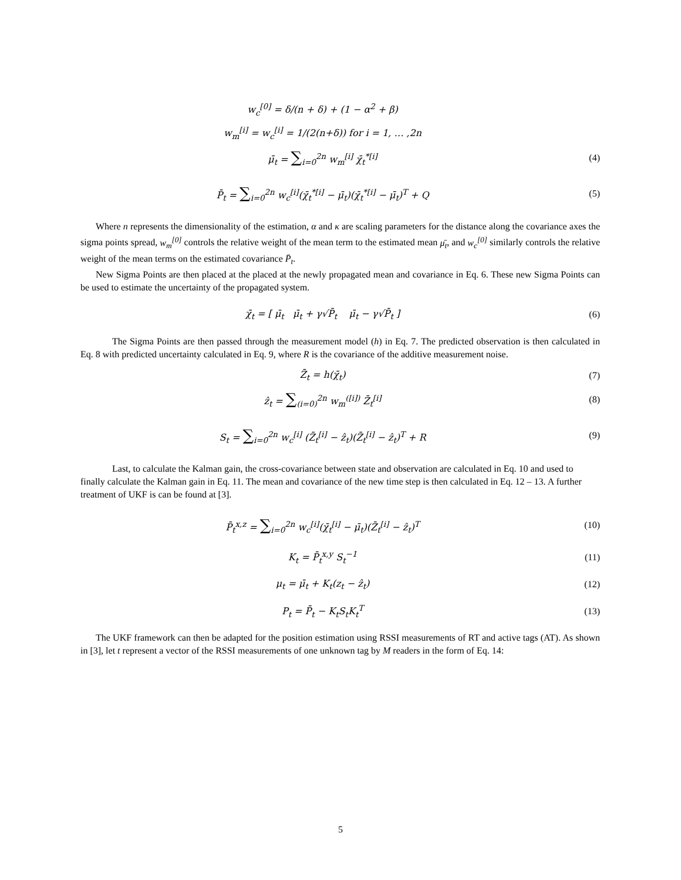w<sub>c</sub><sup>[0]</sup> = δ/(n + δ) + (1 − α<sup>2</sup> + β)
w<sub>m</sub><sup>[i]</sup> = w<sub>c</sub><sup>[i]</sup> = 1/(2(n+δ)) for i = 1, … ,2n
μ̄<sub>t</sub> = ∑<sub>i=0</sub><sup>2n</sup> w<sub>m</sub><sup>[i]</sup> χ̄<sub>t</sub><sup>*[i]</sup> (4)
P̄<sub>t</sub> = ∑<sub>i=0</sub><sup>2n</sup> w<sub>c</sub><sup>[i]</sup>(χ̄<sub>t</sub><sup>*[i]</sup> − μ̄<sub>t</sub>)(χ̄<sub>t</sub><sup>*[i]</sup> − μ̄<sub>t</sub>)<sup>T</sup> + Q
(5)
Where n represents the dimensionality of the estimation, α and κ are scaling parameters for the distance along the covariance axes the sigma points spread, w<sub>m</sub><sup>[0]</sup> controls the relative weight of the mean term to the estimated mean μ̄<sub>t</sub>, and w<sub>c</sub><sup>[0]</sup> similarly controls the relative weight of the mean terms on the estimated covariance P̄<sub>t</sub>.
New Sigma Points are then placed at the placed at the newly propagated mean and covariance in Eq. 6. These new Sigma Points can be used to estimate the uncertainty of the propagated system.
χ̄<sub>t</sub> = [ μ̄<sub>t</sub> μ̄<sub>t</sub> + γ√P̄<sub>t</sub> μ̄<sub>t</sub> − γ√P̄<sub>t</sub> ]
(6)
The Sigma Points are then passed through the measurement model (h) in Eq. 7. The predicted observation is then calculated in Eq. 8 with predicted uncertainty calculated in Eq. 9, where R is the covariance of the additive measurement noise.
Z̄<sub>t</sub> = h(χ̄<sub>t</sub>) (7)
ẑ<sub>t</sub> = ∑<sub>(i=0)</sub><sup>2n</sup> w<sub>m</sub><sup>([i])</sup> Z̄<sub>t</sub><sup>[i]</sup> (8)
S<sub>t</sub> = ∑<sub>i=0</sub><sup>2n</sup> w<sub>c</sub><sup>[i]</sup> (Z̄<sub>t</sub><sup>[i]</sup> − ẑ<sub>t</sub>)(Z̄<sub>t</sub><sup>[i]</sup> − ẑ<sub>t</sub>)<sup>T</sup> + R
(9)
Last, to calculate the Kalman gain, the cross-covariance between state and observation are calculated in Eq. 10 and used to finally calculate the Kalman gain in Eq. 11. The mean and covariance of the new time step is then calculated in Eq. 12 – 13. A further treatment of UKF is can be found at [3].
P̄<sub>t</sub><sup>x,z</sup> = ∑<sub>i=0</sub><sup>2n</sup> w<sub>c</sub><sup>[i]</sup>(χ̄<sub>t</sub><sup>[i]</sup> − μ̄<sub>t</sub>)(Z̄<sub>t</sub><sup>[i]</sup> − ẑ<sub>t</sub>)<sup>T</sup>
(10)
K<sub>t</sub> = P̄<sub>t</sub><sup>x,y</sup> S<sub>t</sub><sup>−1</sup> (11)
μ<sub>t</sub> = μ̄<sub>t</sub> + K<sub>t</sub>(z<sub>t</sub> − ẑ<sub>t</sub>) (12)
P<sub>t</sub> = P̄<sub>t</sub> − K<sub>t</sub>S<sub>t</sub>K<sub>t</sub><sup>T</sup> (13)
The UKF framework can then be adapted for the position estimation using RSSI measurements of RT and active tags (AT). As shown in [3], let t represent a vector of the RSSI measurements of one unknown tag by M readers in the form of Eq. 14:
5